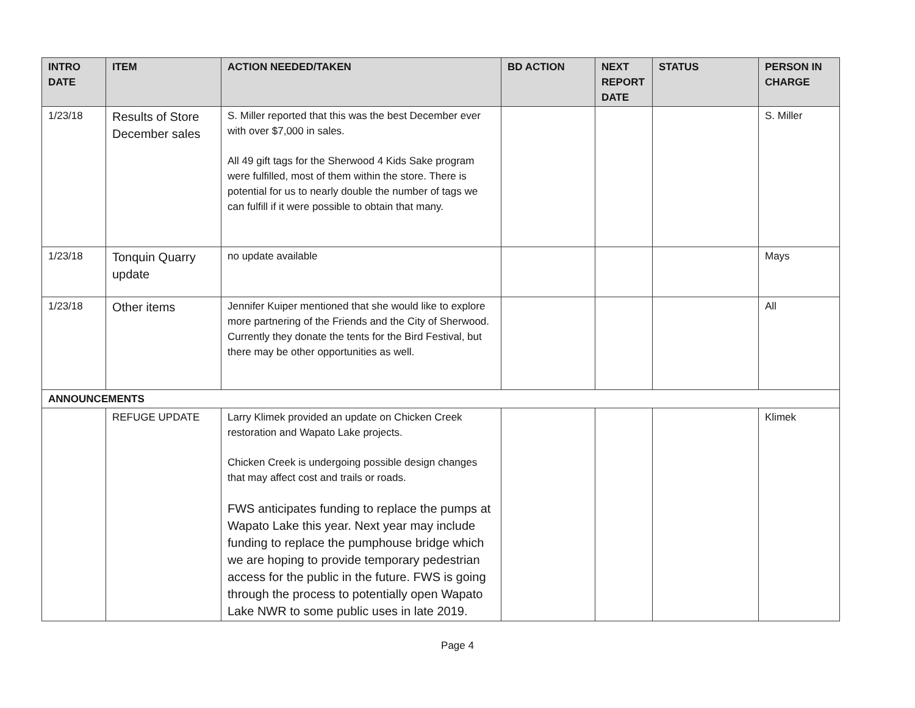| INTRO DATE | ITEM | ACTION NEEDED/TAKEN | BD ACTION | NEXT REPORT DATE | STATUS | PERSON IN CHARGE |
| --- | --- | --- | --- | --- | --- | --- |
| 1/23/18 | Results of Store December sales | S. Miller reported that this was the best December ever with over $7,000 in sales. All 49 gift tags for the Sherwood 4 Kids Sake program were fulfilled, most of them within the store. There is potential for us to nearly double the number of tags we can fulfill if it were possible to obtain that many. | | | | S. Miller |
| 1/23/18 | Tonquin Quarry update | no update available | | | | Mays |
| 1/23/18 | Other items | Jennifer Kuiper mentioned that she would like to explore more partnering of the Friends and the City of Sherwood. Currently they donate the tents for the Bird Festival, but there may be other opportunities as well. | | | | All |
| ANNOUNCEMENTS | | | | | | |
| | REFUGE UPDATE | Larry Klimek provided an update on Chicken Creek restoration and Wapato Lake projects. Chicken Creek is undergoing possible design changes that may affect cost and trails or roads. FWS anticipates funding to replace the pumps at Wapato Lake this year. Next year may include funding to replace the pumphouse bridge which we are hoping to provide temporary pedestrian access for the public in the future. FWS is going through the process to potentially open Wapato Lake NWR to some public uses in late 2019. | | | | Klimek |
Page 4